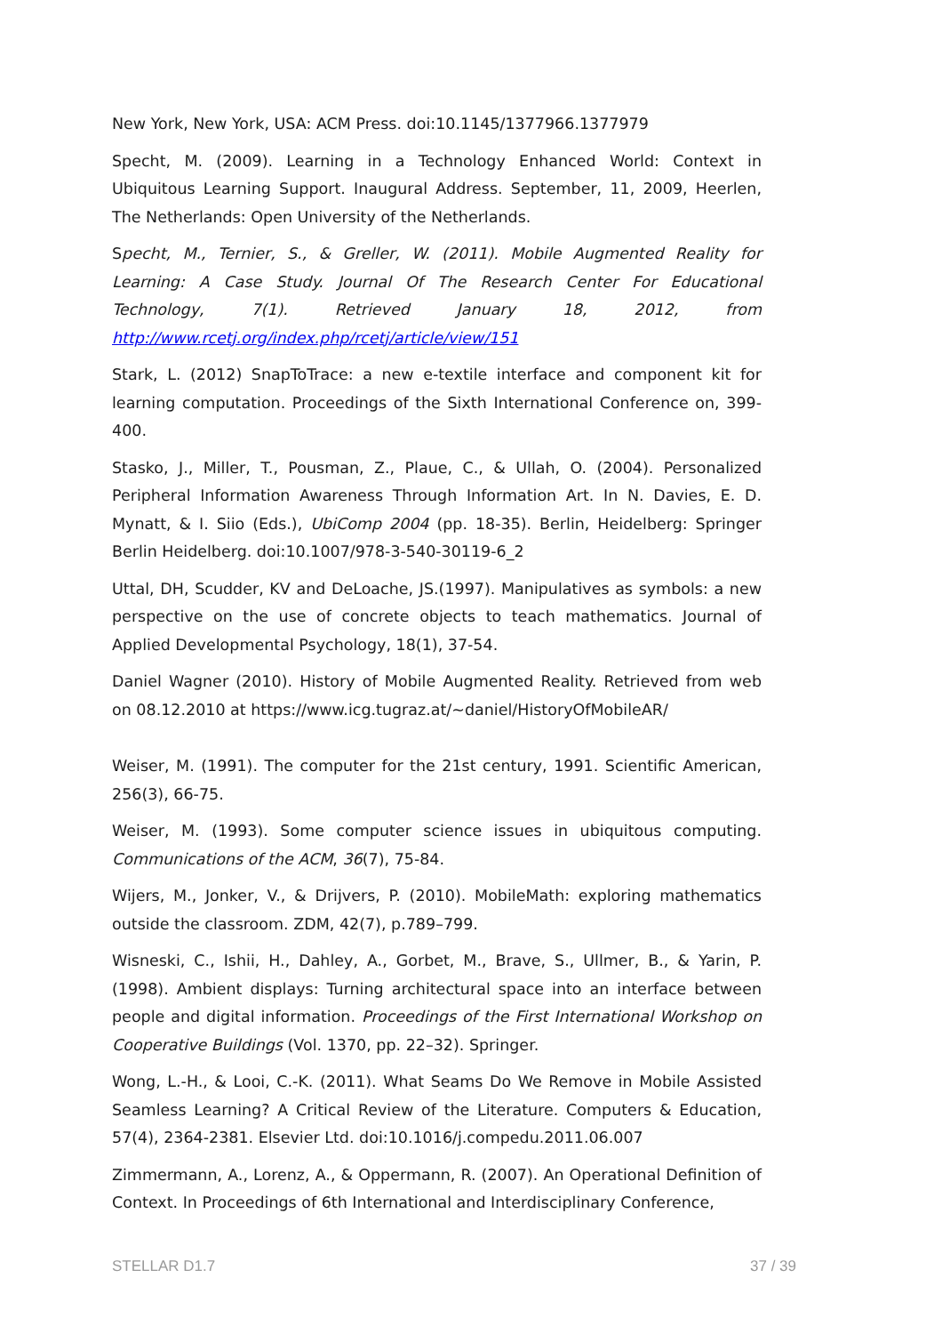New York, New York, USA: ACM Press. doi:10.1145/1377966.1377979
Specht, M. (2009). Learning in a Technology Enhanced World: Context in Ubiquitous Learning Support. Inaugural Address. September, 11, 2009, Heerlen, The Netherlands: Open University of the Netherlands.
Specht, M., Ternier, S., & Greller, W. (2011). Mobile Augmented Reality for Learning: A Case Study. Journal Of The Research Center For Educational Technology, 7(1). Retrieved January 18, 2012, from http://www.rcetj.org/index.php/rcetj/article/view/151
Stark, L. (2012) SnapToTrace: a new e-textile interface and component kit for learning computation. Proceedings of the Sixth International Conference on, 399-400.
Stasko, J., Miller, T., Pousman, Z., Plaue, C., & Ullah, O. (2004). Personalized Peripheral Information Awareness Through Information Art. In N. Davies, E. D. Mynatt, & I. Siio (Eds.), UbiComp 2004 (pp. 18-35). Berlin, Heidelberg: Springer Berlin Heidelberg. doi:10.1007/978-3-540-30119-6_2
Uttal, DH, Scudder, KV and DeLoache, JS.(1997). Manipulatives as symbols: a new perspective on the use of concrete objects to teach mathematics. Journal of Applied Developmental Psychology, 18(1), 37-54.
Daniel Wagner (2010). History of Mobile Augmented Reality. Retrieved from web on 08.12.2010 at https://www.icg.tugraz.at/~daniel/HistoryOfMobileAR/
Weiser, M. (1991). The computer for the 21st century, 1991. Scientific American, 256(3), 66-75.
Weiser, M. (1993). Some computer science issues in ubiquitous computing. Communications of the ACM, 36(7), 75-84.
Wijers, M., Jonker, V., & Drijvers, P. (2010). MobileMath: exploring mathematics outside the classroom. ZDM, 42(7), p.789–799.
Wisneski, C., Ishii, H., Dahley, A., Gorbet, M., Brave, S., Ullmer, B., & Yarin, P. (1998). Ambient displays: Turning architectural space into an interface between people and digital information. Proceedings of the First International Workshop on Cooperative Buildings (Vol. 1370, pp. 22–32). Springer.
Wong, L.-H., & Looi, C.-K. (2011). What Seams Do We Remove in Mobile Assisted Seamless Learning? A Critical Review of the Literature. Computers & Education, 57(4), 2364-2381. Elsevier Ltd. doi:10.1016/j.compedu.2011.06.007
Zimmermann, A., Lorenz, A., & Oppermann, R. (2007). An Operational Definition of Context. In Proceedings of 6th International and Interdisciplinary Conference,
STELLAR D1.7 37 / 39